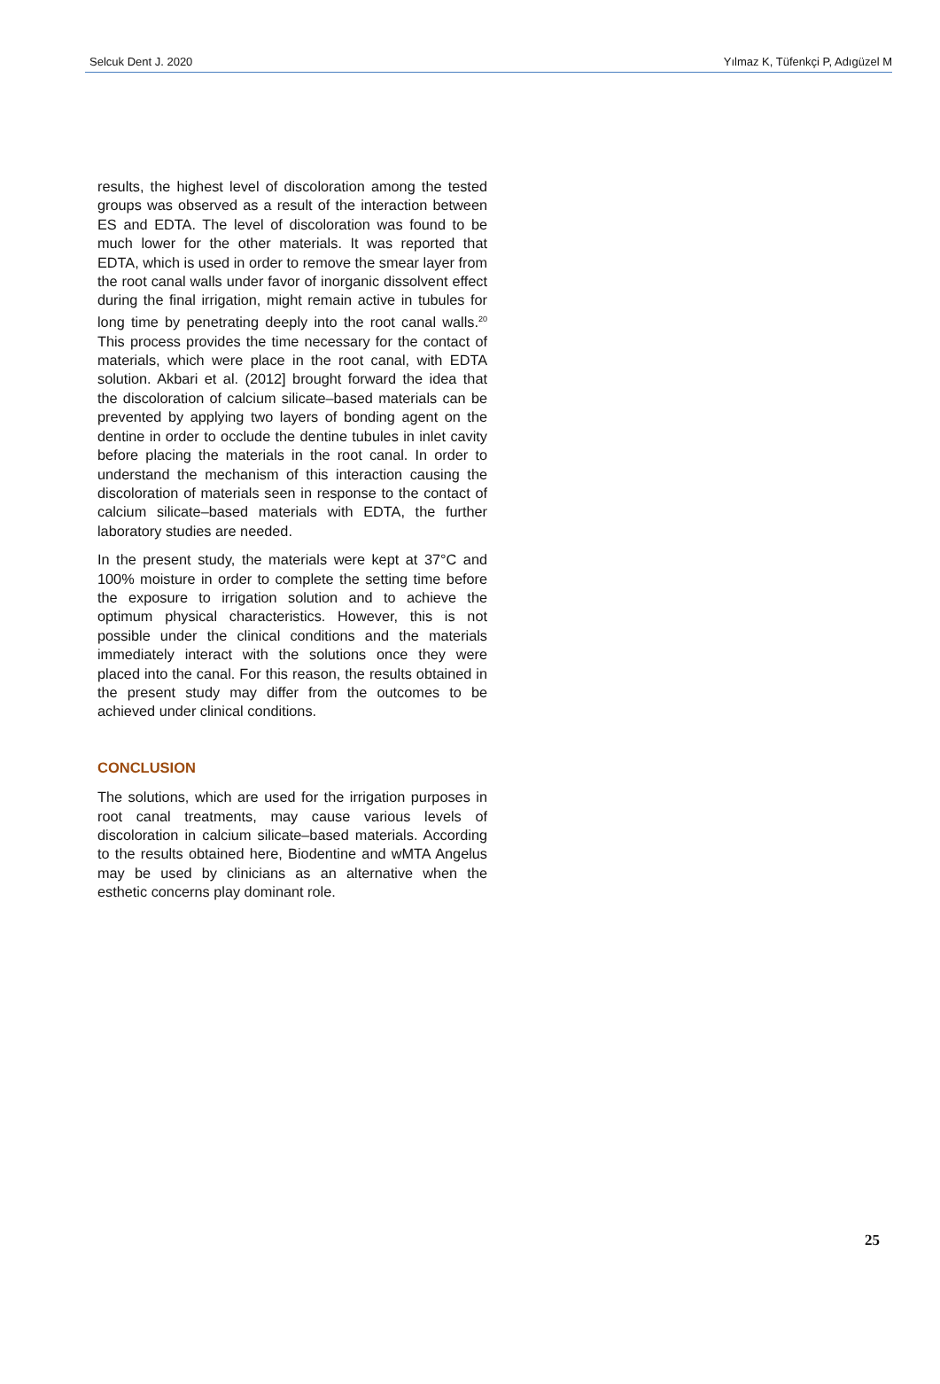Selcuk Dent J. 2020 Yılmaz K, Tüfenkçi P, Adıgüzel M
results, the highest level of discoloration among the tested groups was observed as a result of the interaction between ES and EDTA. The level of discoloration was found to be much lower for the other materials. It was reported that EDTA, which is used in order to remove the smear layer from the root canal walls under favor of inorganic dissolvent effect during the final irrigation, might remain active in tubules for long time by penetrating deeply into the root canal walls.<sup>20</sup> This process provides the time necessary for the contact of materials, which were place in the root canal, with EDTA solution. Akbari et al. (2012] brought forward the idea that the discoloration of calcium silicate–based materials can be prevented by applying two layers of bonding agent on the dentine in order to occlude the dentine tubules in inlet cavity before placing the materials in the root canal. In order to understand the mechanism of this interaction causing the discoloration of materials seen in response to the contact of calcium silicate–based materials with EDTA, the further laboratory studies are needed.
In the present study, the materials were kept at 37°C and 100% moisture in order to complete the setting time before the exposure to irrigation solution and to achieve the optimum physical characteristics. However, this is not possible under the clinical conditions and the materials immediately interact with the solutions once they were placed into the canal. For this reason, the results obtained in the present study may differ from the outcomes to be achieved under clinical conditions.
CONCLUSION
The solutions, which are used for the irrigation purposes in root canal treatments, may cause various levels of discoloration in calcium silicate–based materials. According to the results obtained here, Biodentine and wMTA Angelus may be used by clinicians as an alternative when the esthetic concerns play dominant role.
25